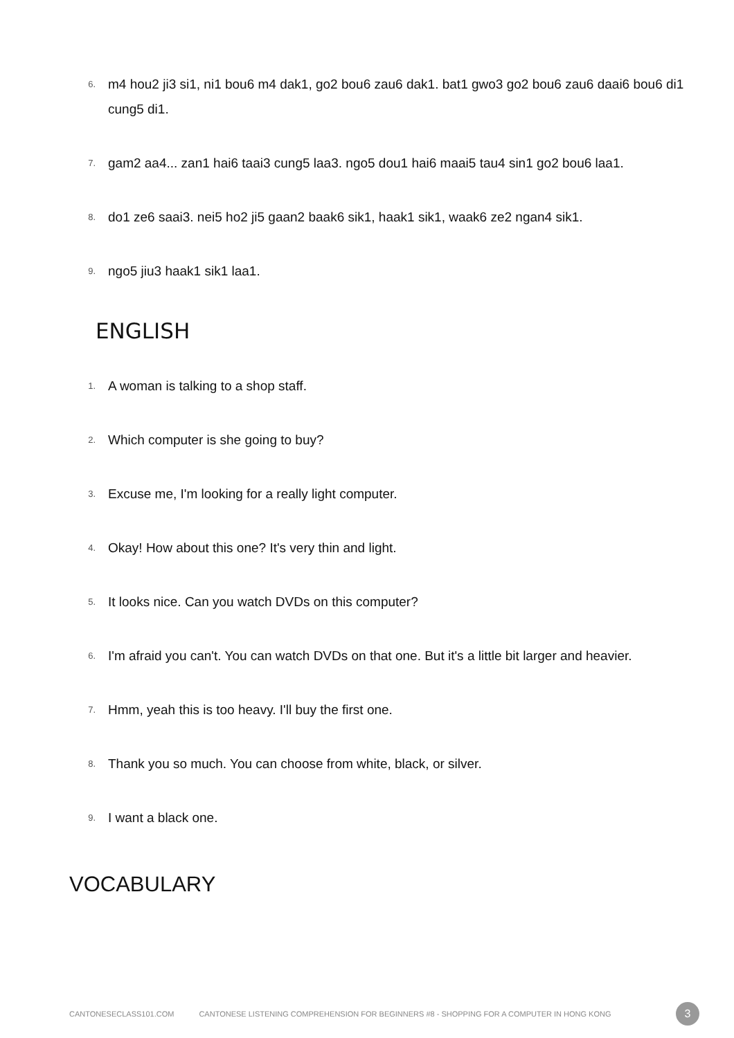6. m4 hou2 ji3 si1, ni1 bou6 m4 dak1, go2 bou6 zau6 dak1. bat1 gwo3 go2 bou6 zau6 daai6 bou6 di1 cung5 di1.
7. gam2 aa4... zan1 hai6 taai3 cung5 laa3. ngo5 dou1 hai6 maai5 tau4 sin1 go2 bou6 laa1.
8. do1 ze6 saai3. nei5 ho2 ji5 gaan2 baak6 sik1, haak1 sik1, waak6 ze2 ngan4 sik1.
9. ngo5 jiu3 haak1 sik1 laa1.
ENGLISH
1. A woman is talking to a shop staff.
2. Which computer is she going to buy?
3. Excuse me, I'm looking for a really light computer.
4. Okay! How about this one? It's very thin and light.
5. It looks nice. Can you watch DVDs on this computer?
6. I'm afraid you can't. You can watch DVDs on that one. But it's a little bit larger and heavier.
7. Hmm, yeah this is too heavy. I'll buy the first one.
8. Thank you so much. You can choose from white, black, or silver.
9. I want a black one.
VOCABULARY
CANTONESECLASS101.COM CANTONESE LISTENING COMPREHENSION FOR BEGINNERS #8 - SHOPPING FOR A COMPUTER IN HONG KONG 3